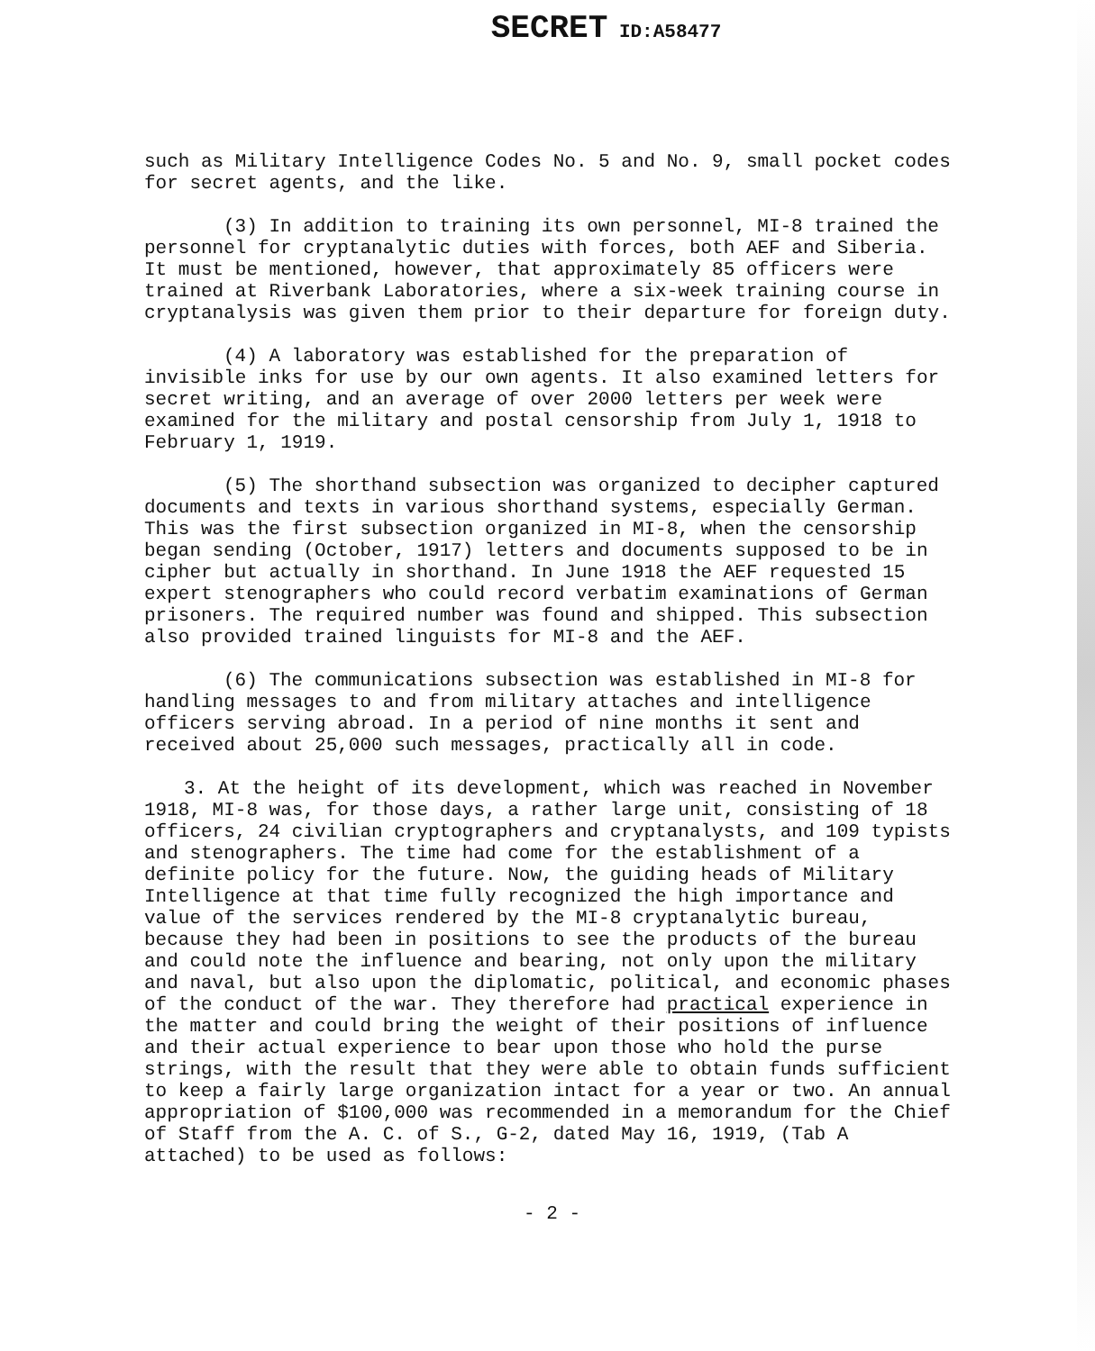SECRET ID:A58477
such as Military Intelligence Codes No. 5 and No. 9, small pocket codes for secret agents, and the like.
(3) In addition to training its own personnel, MI-8 trained the personnel for cryptanalytic duties with forces, both AEF and Siberia. It must be mentioned, however, that approximately 85 officers were trained at Riverbank Laboratories, where a six-week training course in cryptanalysis was given them prior to their departure for foreign duty.
(4) A laboratory was established for the preparation of invisible inks for use by our own agents. It also examined letters for secret writing, and an average of over 2000 letters per week were examined for the military and postal censorship from July 1, 1918 to February 1, 1919.
(5) The shorthand subsection was organized to decipher captured documents and texts in various shorthand systems, especially German. This was the first subsection organized in MI-8, when the censorship began sending (October, 1917) letters and documents supposed to be in cipher but actually in shorthand. In June 1918 the AEF requested 15 expert stenographers who could record verbatim examinations of German prisoners. The required number was found and shipped. This subsection also provided trained linguists for MI-8 and the AEF.
(6) The communications subsection was established in MI-8 for handling messages to and from military attaches and intelligence officers serving abroad. In a period of nine months it sent and received about 25,000 such messages, practically all in code.
3. At the height of its development, which was reached in November 1918, MI-8 was, for those days, a rather large unit, consisting of 18 officers, 24 civilian cryptographers and cryptanalysts, and 109 typists and stenographers. The time had come for the establishment of a definite policy for the future. Now, the guiding heads of Military Intelligence at that time fully recognized the high importance and value of the services rendered by the MI-8 cryptanalytic bureau, because they had been in positions to see the products of the bureau and could note the influence and bearing, not only upon the military and naval, but also upon the diplomatic, political, and economic phases of the conduct of the war. They therefore had practical experience in the matter and could bring the weight of their positions of influence and their actual experience to bear upon those who hold the purse strings, with the result that they were able to obtain funds sufficient to keep a fairly large organization intact for a year or two. An annual appropriation of $100,000 was recommended in a memorandum for the Chief of Staff from the A. C. of S., G-2, dated May 16, 1919, (Tab A attached) to be used as follows:
- 2 -